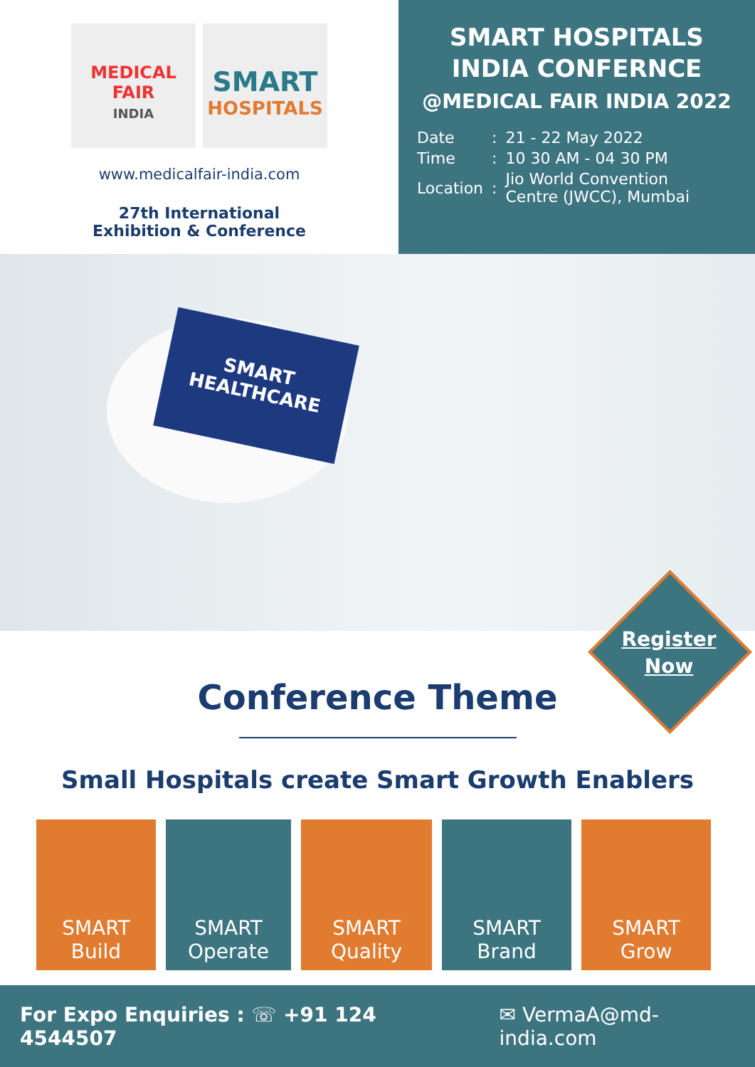MEDICAL
FAIR
INDIA
SMART
HOSPITALS
www.medicalfair-india.com
27th International
Exhibition & Conference
SMART HOSPITALS
INDIA CONFERNCE
@MEDICAL FAIR INDIA 2022
| Date | : | 21 - 22 May 2022 |
| Time | : | 10 30 AM - 04 30 PM |
| Location | : | Jio World Convention Centre (JWCC), Mumbai |
SMART
HEALTHCARE
Register
Now
Conference Theme
Small Hospitals create Smart Growth Enablers
SMART
Build
SMART
Operate
SMART
Quality
SMART
Brand
SMART
Grow
For Expo Enquiries : ☏ +91 124 4544507 ✉ VermaA@md-india.com